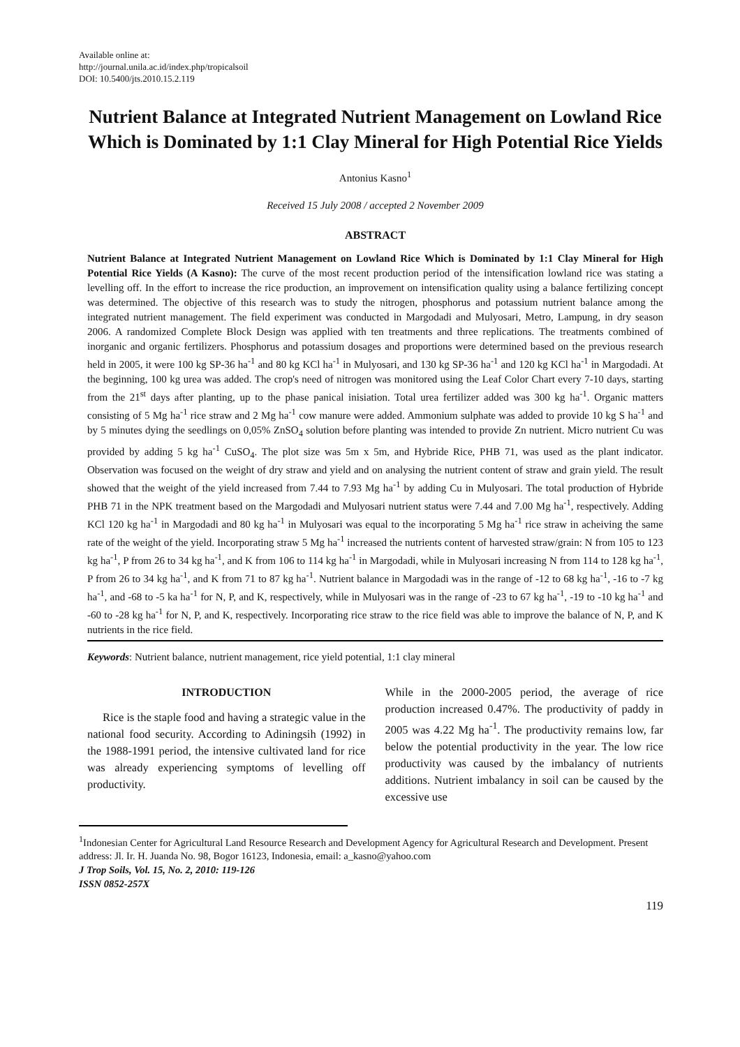Available online at:
http://journal.unila.ac.id/index.php/tropicalsoil
DOI: 10.5400/jts.2010.15.2.119
Nutrient Balance at Integrated Nutrient Management on Lowland Rice Which is Dominated by 1:1 Clay Mineral for High Potential Rice Yields
Antonius Kasno<sup>1</sup>
Received 15 July 2008 / accepted 2 November 2009
ABSTRACT
Nutrient Balance at Integrated Nutrient Management on Lowland Rice Which is Dominated by 1:1 Clay Mineral for High Potential Rice Yields (A Kasno): The curve of the most recent production period of the intensification lowland rice was stating a levelling off. In the effort to increase the rice production, an improvement on intensification quality using a balance fertilizing concept was determined. The objective of this research was to study the nitrogen, phosphorus and potassium nutrient balance among the integrated nutrient management. The field experiment was conducted in Margodadi and Mulyosari, Metro, Lampung, in dry season 2006. A randomized Complete Block Design was applied with ten treatments and three replications. The treatments combined of inorganic and organic fertilizers. Phosphorus and potassium dosages and proportions were determined based on the previous research held in 2005, it were 100 kg SP-36 ha<sup>-1</sup> and 80 kg KCl ha<sup>-1</sup> in Mulyosari, and 130 kg SP-36 ha<sup>-1</sup> and 120 kg KCl ha<sup>-1</sup> in Margodadi. At the beginning, 100 kg urea was added. The crop's need of nitrogen was monitored using the Leaf Color Chart every 7-10 days, starting from the 21<sup>st</sup> days after planting, up to the phase panical inisiation. Total urea fertilizer added was 300 kg ha<sup>-1</sup>. Organic matters consisting of 5 Mg ha<sup>-1</sup> rice straw and 2 Mg ha<sup>-1</sup> cow manure were added. Ammonium sulphate was added to provide 10 kg S ha<sup>-1</sup> and by 5 minutes dying the seedlings on 0,05% ZnSO<sub>4</sub> solution before planting was intended to provide Zn nutrient. Micro nutrient Cu was provided by adding 5 kg ha<sup>-1</sup> CuSO<sub>4</sub>. The plot size was 5m x 5m, and Hybride Rice, PHB 71, was used as the plant indicator. Observation was focused on the weight of dry straw and yield and on analysing the nutrient content of straw and grain yield. The result showed that the weight of the yield increased from 7.44 to 7.93 Mg ha<sup>-1</sup> by adding Cu in Mulyosari. The total production of Hybride PHB 71 in the NPK treatment based on the Margodadi and Mulyosari nutrient status were 7.44 and 7.00 Mg ha<sup>-1</sup>, respectively. Adding KCl 120 kg ha<sup>-1</sup> in Margodadi and 80 kg ha<sup>-1</sup> in Mulyosari was equal to the incorporating 5 Mg ha<sup>-1</sup> rice straw in acheiving the same rate of the weight of the yield. Incorporating straw 5 Mg ha<sup>-1</sup> increased the nutrients content of harvested straw/grain: N from 105 to 123 kg ha<sup>-1</sup>, P from 26 to 34 kg ha<sup>-1</sup>, and K from 106 to 114 kg ha<sup>-1</sup> in Margodadi, while in Mulyosari increasing N from 114 to 128 kg ha<sup>-1</sup>, P from 26 to 34 kg ha<sup>-1</sup>, and K from 71 to 87 kg ha<sup>-1</sup>. Nutrient balance in Margodadi was in the range of -12 to 68 kg ha<sup>-1</sup>, -16 to -7 kg ha<sup>-1</sup>, and -68 to -5 ka ha<sup>-1</sup> for N, P, and K, respectively, while in Mulyosari was in the range of -23 to 67 kg ha<sup>-1</sup>, -19 to -10 kg ha<sup>-1</sup> and -60 to -28 kg ha<sup>-1</sup> for N, P, and K, respectively. Incorporating rice straw to the rice field was able to improve the balance of N, P, and K nutrients in the rice field.
Keywords: Nutrient balance, nutrient management, rice yield potential, 1:1 clay mineral
INTRODUCTION
Rice is the staple food and having a strategic value in the national food security. According to Adiningsih (1992) in the 1988-1991 period, the intensive cultivated land for rice was already experiencing symptoms of levelling off productivity.
While in the 2000-2005 period, the average of rice production increased 0.47%. The productivity of paddy in 2005 was 4.22 Mg ha<sup>-1</sup>. The productivity remains low, far below the potential productivity in the year. The low rice productivity was caused by the imbalancy of nutrients additions. Nutrient imbalancy in soil can be caused by the excessive use
<sup>1</sup> Indonesian Center for Agricultural Land Resource Research and Development Agency for Agricultural Research and Development. Present address: Jl. Ir. H. Juanda No. 98, Bogor 16123, Indonesia, email: a_kasno@yahoo.com
J Trop Soils, Vol. 15, No. 2, 2010: 119-126
ISSN 0852-257X
119